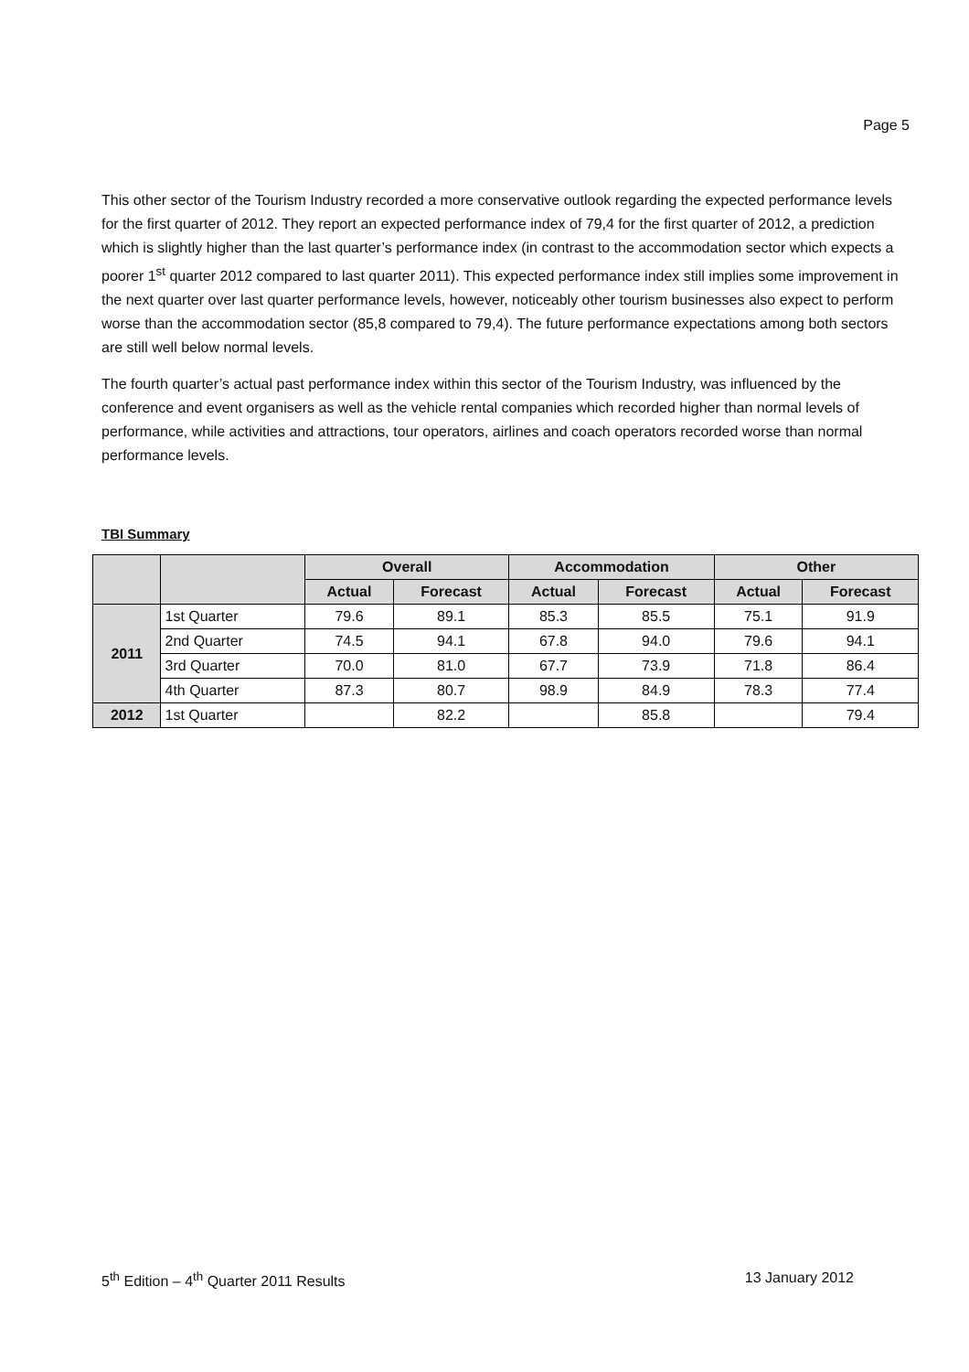Page 5
This other sector of the Tourism Industry recorded a more conservative outlook regarding the expected performance levels for the first quarter of 2012. They report an expected performance index of 79,4 for the first quarter of 2012, a prediction which is slightly higher than the last quarter’s performance index (in contrast to the accommodation sector which expects a poorer 1<sup>st</sup> quarter 2012 compared to last quarter 2011). This expected performance index still implies some improvement in the next quarter over last quarter performance levels, however, noticeably other tourism businesses also expect to perform worse than the accommodation sector (85,8 compared to 79,4). The future performance expectations among both sectors are still well below normal levels.
The fourth quarter’s actual past performance index within this sector of the Tourism Industry, was influenced by the conference and event organisers as well as the vehicle rental companies which recorded higher than normal levels of performance, while activities and attractions, tour operators, airlines and coach operators recorded worse than normal performance levels.
TBI Summary
| | | Overall | | Accommodation | | Other | |
| --- | --- | --- | --- | --- | --- | --- | --- |
| | | Actual | Forecast | Actual | Forecast | Actual | Forecast |
| 2011 | 1st Quarter | 79.6 | 89.1 | 85.3 | 85.5 | 75.1 | 91.9 |
| | 2nd Quarter | 74.5 | 94.1 | 67.8 | 94.0 | 79.6 | 94.1 |
| | 3rd Quarter | 70.0 | 81.0 | 67.7 | 73.9 | 71.8 | 86.4 |
| | 4th Quarter | 87.3 | 80.7 | 98.9 | 84.9 | 78.3 | 77.4 |
| 2012 | 1st Quarter | | 82.2 | | 85.8 | | 79.4 |
5<sup>th</sup> Edition – 4<sup>th</sup> Quarter 2011 Results 13 January 2012